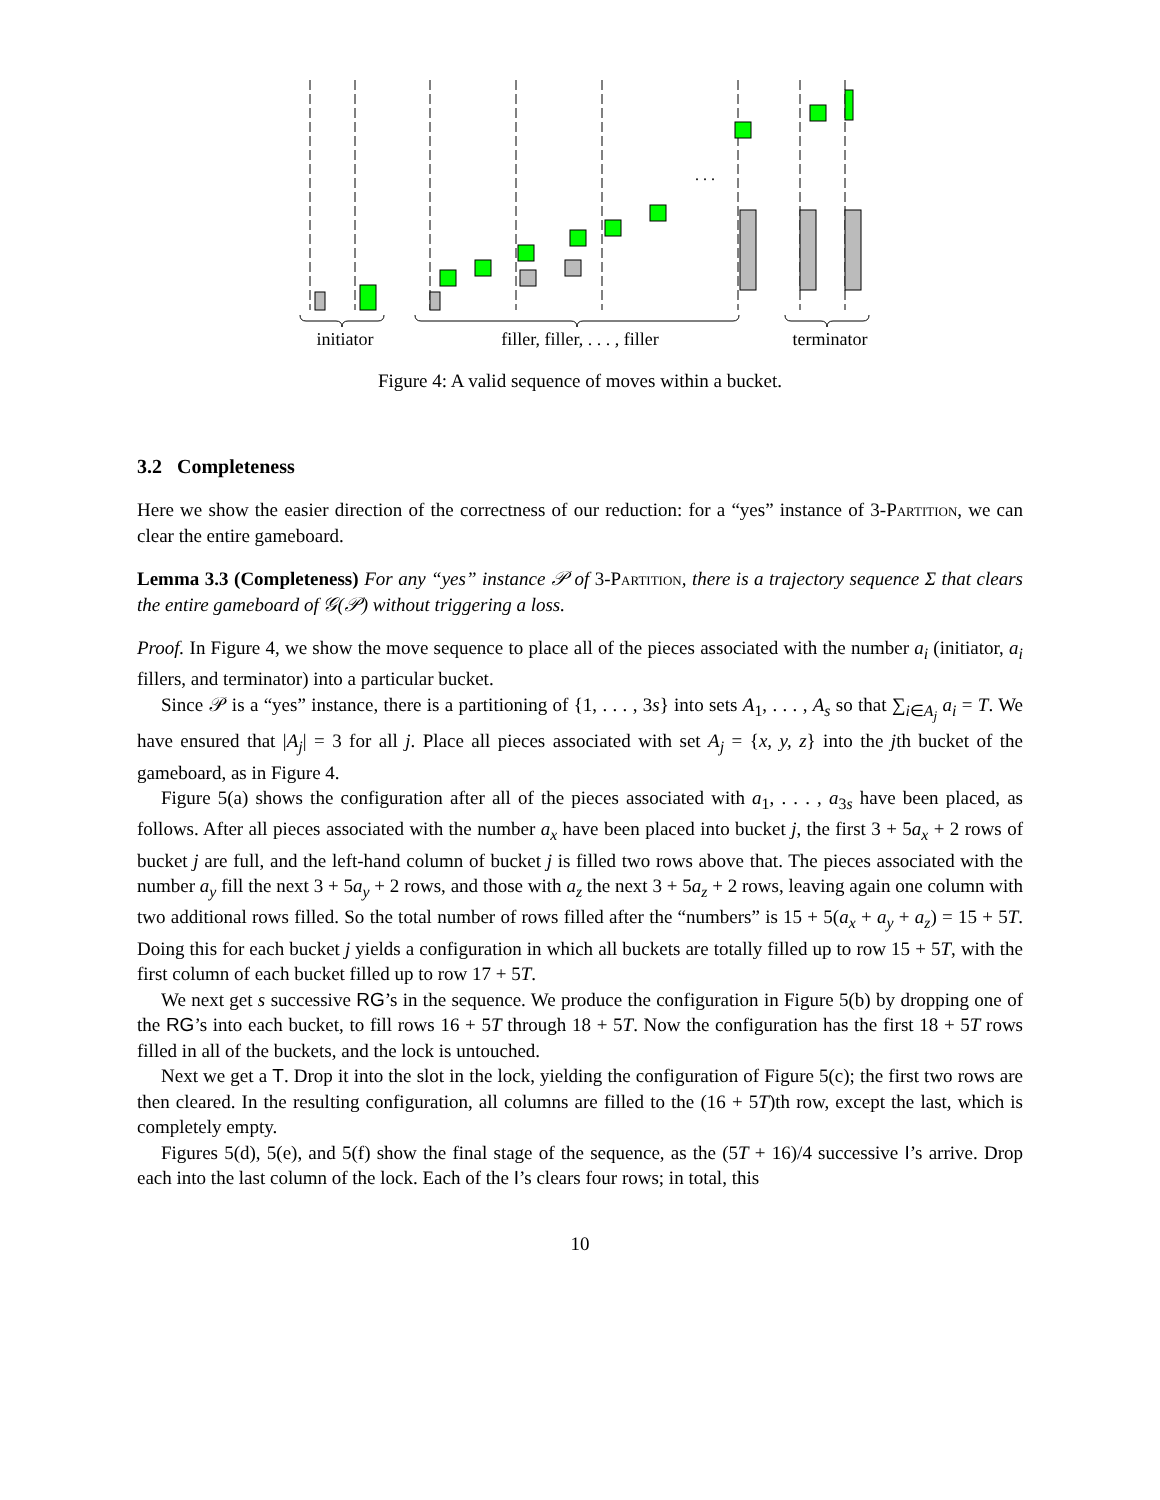. . .
initiator
filler, filler, . . . , filler
terminator
Figure 4: A valid sequence of moves within a bucket.
3.2 Completeness
Here we show the easier direction of the correctness of our reduction: for a “yes” instance of 3-Partition, we can clear the entire gameboard.
Lemma 3.3 (Completeness) For any “yes” instance 𝒫 of 3-Partition, there is a trajectory sequence Σ that clears the entire gameboard of 𝒢(𝒫) without triggering a loss.
Proof. In Figure 4, we show the move sequence to place all of the pieces associated with the number a<sub>i</sub> (initiator, a<sub>i</sub> fillers, and terminator) into a particular bucket.
Since 𝒫 is a “yes” instance, there is a partitioning of {1, . . . , 3s} into sets A<sub>1</sub>, . . . , A<sub>s</sub> so that ∑<sub>i∈A<sub>j</sub></sub> a<sub>i</sub> = T. We have ensured that |A<sub>j</sub>| = 3 for all j. Place all pieces associated with set A<sub>j</sub> = {x, y, z} into the jth bucket of the gameboard, as in Figure 4.
Figure 5(a) shows the configuration after all of the pieces associated with a<sub>1</sub>, . . . , a<sub>3s</sub> have been placed, as follows. After all pieces associated with the number a<sub>x</sub> have been placed into bucket j, the first 3 + 5a<sub>x</sub> + 2 rows of bucket j are full, and the left-hand column of bucket j is filled two rows above that. The pieces associated with the number a<sub>y</sub> fill the next 3 + 5a<sub>y</sub> + 2 rows, and those with a<sub>z</sub> the next 3 + 5a<sub>z</sub> + 2 rows, leaving again one column with two additional rows filled. So the total number of rows filled after the “numbers” is 15 + 5(a<sub>x</sub> + a<sub>y</sub> + a<sub>z</sub>) = 15 + 5T. Doing this for each bucket j yields a configuration in which all buckets are totally filled up to row 15 + 5T, with the first column of each bucket filled up to row 17 + 5T.
We next get s successive RG’s in the sequence. We produce the configuration in Figure 5(b) by dropping one of the RG’s into each bucket, to fill rows 16 + 5T through 18 + 5T. Now the configuration has the first 18 + 5T rows filled in all of the buckets, and the lock is untouched.
Next we get a T. Drop it into the slot in the lock, yielding the configuration of Figure 5(c); the first two rows are then cleared. In the resulting configuration, all columns are filled to the (16 + 5T)th row, except the last, which is completely empty.
Figures 5(d), 5(e), and 5(f) show the final stage of the sequence, as the (5T + 16)/4 successive I’s arrive. Drop each into the last column of the lock. Each of the I’s clears four rows; in total, this
10